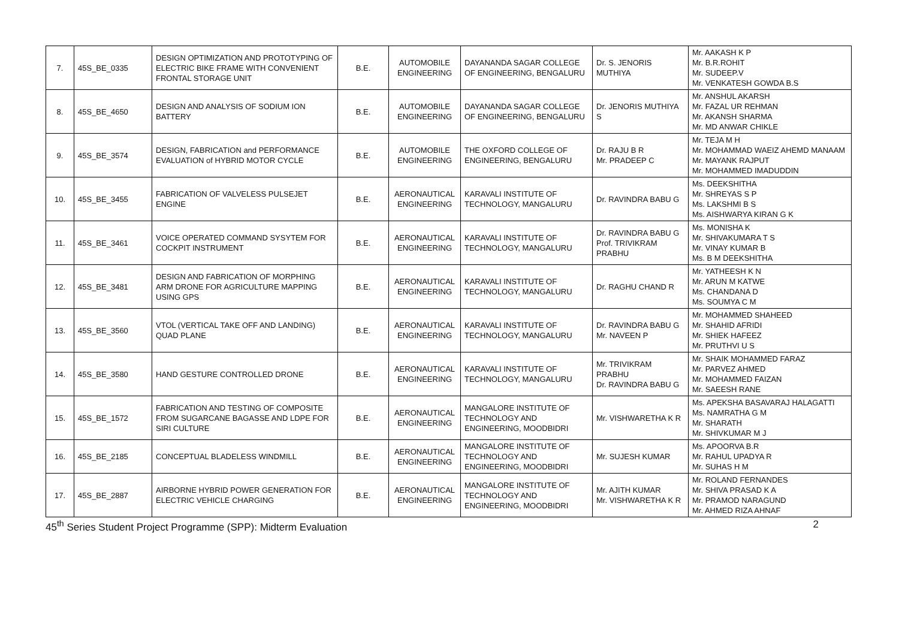| 7. | 45S_BE_0335 | DESIGN OPTIMIZATION AND PROTOTYPING OF ELECTRIC BIKE FRAME WITH CONVENIENT FRONTAL STORAGE UNIT | B.E. | AUTOMOBILE ENGINEERING | DAYANANDA SAGAR COLLEGE OF ENGINEERING, BENGALURU | Dr. S. JENORIS MUTHIYA | Mr. AAKASH K P Mr. B.R.ROHIT Mr. SUDEEP.V Mr. VENKATESH GOWDA B.S |
| 8. | 45S_BE_4650 | DESIGN AND ANALYSIS OF SODIUM ION BATTERY | B.E. | AUTOMOBILE ENGINEERING | DAYANANDA SAGAR COLLEGE OF ENGINEERING, BENGALURU | Dr. JENORIS MUTHIYA S | Mr. ANSHUL AKARSH Mr. FAZAL UR REHMAN Mr. AKANSH SHARMA Mr. MD ANWAR CHIKLE |
| 9. | 45S_BE_3574 | DESIGN, FABRICATION and PERFORMANCE EVALUATION of HYBRID MOTOR CYCLE | B.E. | AUTOMOBILE ENGINEERING | THE OXFORD COLLEGE OF ENGINEERING, BENGALURU | Dr. RAJU B R Mr. PRADEEP C | Mr. TEJA M H Mr. MOHAMMAD WAEIZ AHEMD MANAAM Mr. MAYANK RAJPUT Mr. MOHAMMED IMADUDDIN |
| 10. | 45S_BE_3455 | FABRICATION OF VALVELESS PULSEJET ENGINE | B.E. | AERONAUTICAL ENGINEERING | KARAVALI INSTITUTE OF TECHNOLOGY, MANGALURU | Dr. RAVINDRA BABU G | Ms. DEEKSHITHA Mr. SHREYAS S P Ms. LAKSHMI B S Ms. AISHWARYA KIRAN G K |
| 11. | 45S_BE_3461 | VOICE OPERATED COMMAND SYSYTEM FOR COCKPIT INSTRUMENT | B.E. | AERONAUTICAL ENGINEERING | KARAVALI INSTITUTE OF TECHNOLOGY, MANGALURU | Dr. RAVINDRA BABU G Prof. TRIVIKRAM PRABHU | Ms. MONISHA K Mr. SHIVAKUMARA T S Mr. VINAY KUMAR B Ms. B M DEEKSHITHA |
| 12. | 45S_BE_3481 | DESIGN AND FABRICATION OF MORPHING ARM DRONE FOR AGRICULTURE MAPPING USING GPS | B.E. | AERONAUTICAL ENGINEERING | KARAVALI INSTITUTE OF TECHNOLOGY, MANGALURU | Dr. RAGHU CHAND R | Mr. YATHEESH K N Mr. ARUN M KATWE Ms. CHANDANA D Ms. SOUMYA C M |
| 13. | 45S_BE_3560 | VTOL (VERTICAL TAKE OFF AND LANDING) QUAD PLANE | B.E. | AERONAUTICAL ENGINEERING | KARAVALI INSTITUTE OF TECHNOLOGY, MANGALURU | Dr. RAVINDRA BABU G Mr. NAVEEN P | Mr. MOHAMMED SHAHEED Mr. SHAHID AFRIDI Mr. SHIEK HAFEEZ Mr. PRUTHVI U S |
| 14. | 45S_BE_3580 | HAND GESTURE CONTROLLED DRONE | B.E. | AERONAUTICAL ENGINEERING | KARAVALI INSTITUTE OF TECHNOLOGY, MANGALURU | Mr. TRIVIKRAM PRABHU Dr. RAVINDRA BABU G | Mr. SHAIK MOHAMMED FARAZ Mr. PARVEZ AHMED Mr. MOHAMMED FAIZAN Mr. SAEESH RANE |
| 15. | 45S_BE_1572 | FABRICATION AND TESTING OF COMPOSITE FROM SUGARCANE BAGASSE AND LDPE FOR SIRI CULTURE | B.E. | AERONAUTICAL ENGINEERING | MANGALORE INSTITUTE OF TECHNOLOGY AND ENGINEERING, MOODBIDRI | Mr. VISHWARETHA K R | Ms. APEKSHA BASAVARAJ HALAGATTI Ms. NAMRATHA G M Mr. SHARATH Mr. SHIVKUMAR M J |
| 16. | 45S_BE_2185 | CONCEPTUAL BLADELESS WINDMILL | B.E. | AERONAUTICAL ENGINEERING | MANGALORE INSTITUTE OF TECHNOLOGY AND ENGINEERING, MOODBIDRI | Mr. SUJESH KUMAR | Ms. APOORVA B.R Mr. RAHUL UPADYA R Mr. SUHAS H M |
| 17. | 45S_BE_2887 | AIRBORNE HYBRID POWER GENERATION FOR ELECTRIC VEHICLE CHARGING | B.E. | AERONAUTICAL ENGINEERING | MANGALORE INSTITUTE OF TECHNOLOGY AND ENGINEERING, MOODBIDRI | Mr. AJITH KUMAR Mr. VISHWARETHA K R | Mr. ROLAND FERNANDES Mr. SHIVA PRASAD K A Mr. PRAMOD NARAGUND Mr. AHMED RIZA AHNAF |
45<sup>th</sup> Series Student Project Programme (SPP): Midterm Evaluation 2